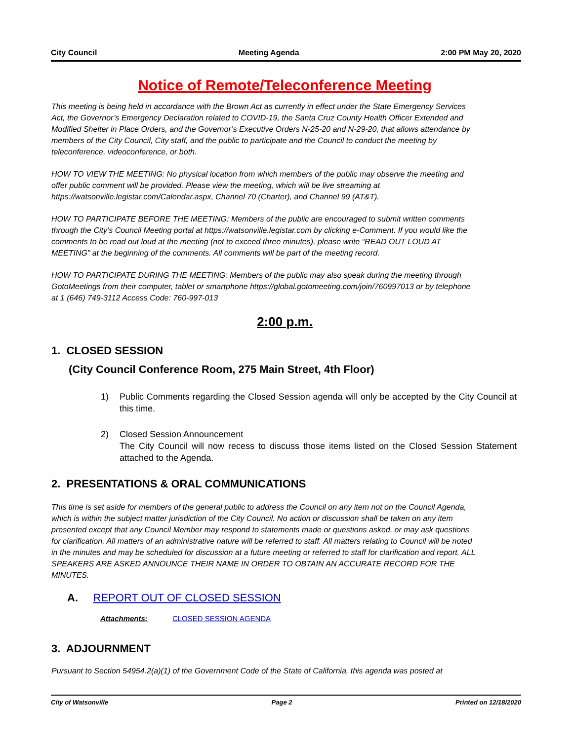City Council Meeting Agenda 2:00 PM May 20, 2020
Notice of Remote/Teleconference Meeting
This meeting is being held in accordance with the Brown Act as currently in effect under the State Emergency Services Act, the Governor’s Emergency Declaration related to COVID-19, the Santa Cruz County Health Officer Extended and Modified Shelter in Place Orders, and the Governor’s Executive Orders N-25-20 and N-29-20, that allows attendance by members of the City Council, City staff, and the public to participate and the Council to conduct the meeting by teleconference, videoconference, or both.
HOW TO VIEW THE MEETING: No physical location from which members of the public may observe the meeting and offer public comment will be provided. Please view the meeting, which will be live streaming at https://watsonville.legistar.com/Calendar.aspx, Channel 70 (Charter), and Channel 99 (AT&T).
HOW TO PARTICIPATE BEFORE THE MEETING: Members of the public are encouraged to submit written comments through the City’s Council Meeting portal at https://watsonville.legistar.com by clicking e-Comment. If you would like the comments to be read out loud at the meeting (not to exceed three minutes), please write “READ OUT LOUD AT MEETING” at the beginning of the comments. All comments will be part of the meeting record.
HOW TO PARTICIPATE DURING THE MEETING: Members of the public may also speak during the meeting through GotoMeetings from their computer, tablet or smartphone https://global.gotomeeting.com/join/760997013 or by telephone at 1 (646) 749-3112 Access Code: 760-997-013
2:00 p.m.
1. CLOSED SESSION
(City Council Conference Room, 275 Main Street, 4th Floor)
1) Public Comments regarding the Closed Session agenda will only be accepted by the City Council at this time.
2) Closed Session Announcement
The City Council will now recess to discuss those items listed on the Closed Session Statement attached to the Agenda.
2. PRESENTATIONS & ORAL COMMUNICATIONS
This time is set aside for members of the general public to address the Council on any item not on the Council Agenda, which is within the subject matter jurisdiction of the City Council. No action or discussion shall be taken on any item presented except that any Council Member may respond to statements made or questions asked, or may ask questions for clarification. All matters of an administrative nature will be referred to staff. All matters relating to Council will be noted in the minutes and may be scheduled for discussion at a future meeting or referred to staff for clarification and report. ALL SPEAKERS ARE ASKED ANNOUNCE THEIR NAME IN ORDER TO OBTAIN AN ACCURATE RECORD FOR THE MINUTES.
A. REPORT OUT OF CLOSED SESSION
Attachments: CLOSED SESSION AGENDA
3. ADJOURNMENT
Pursuant to Section 54954.2(a)(1) of the Government Code of the State of California, this agenda was posted at
City of Watsonville Page 2 Printed on 12/18/2020